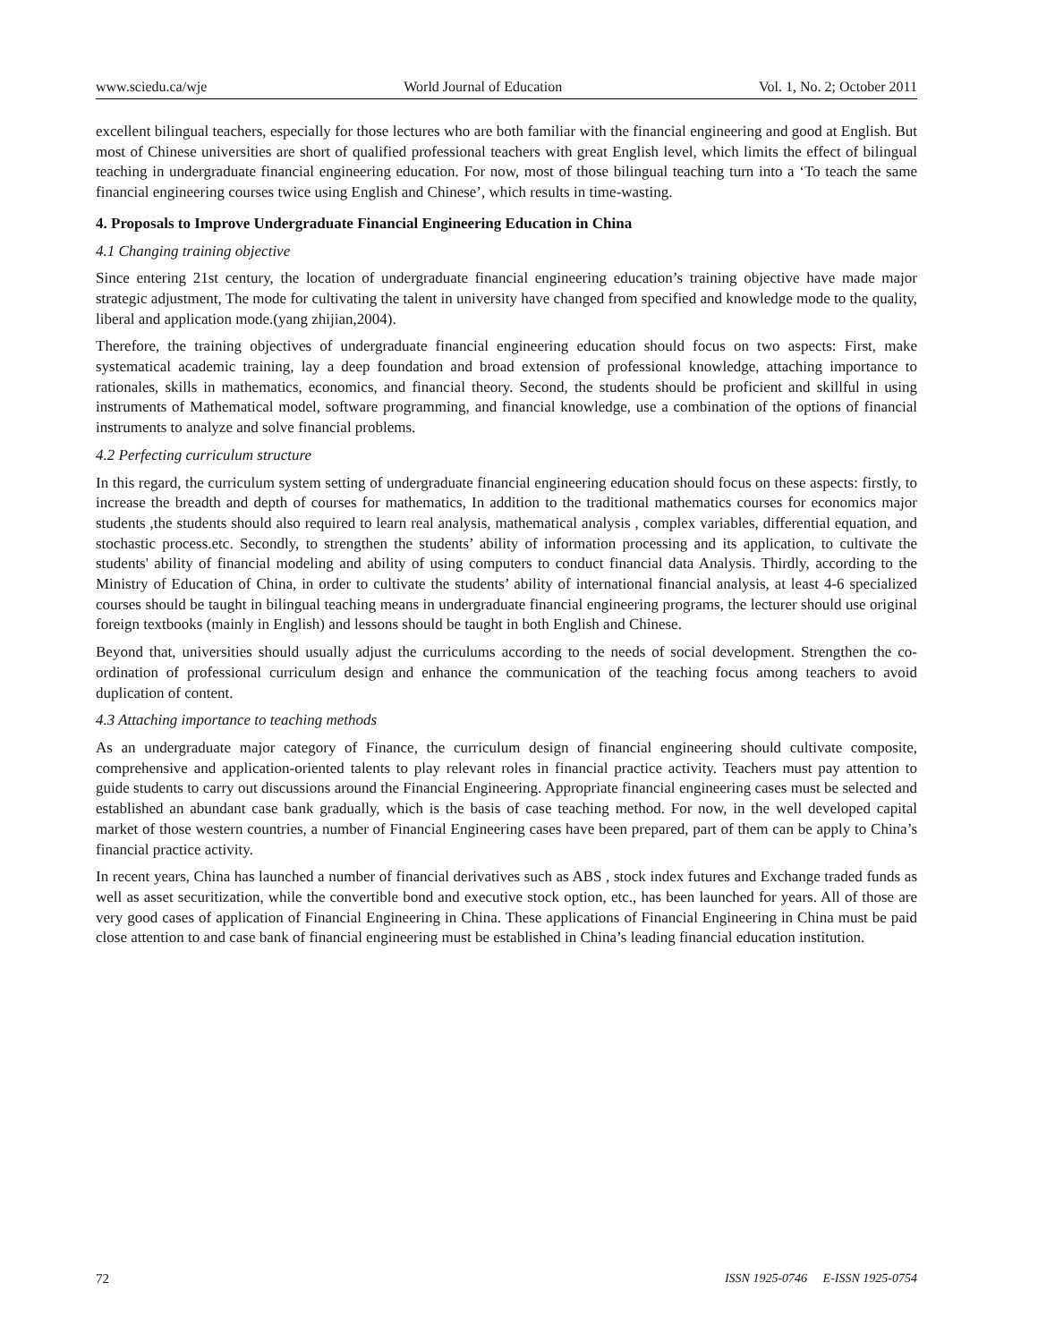www.sciedu.ca/wje World Journal of Education Vol. 1, No. 2; October 2011
excellent bilingual teachers, especially for those lectures who are both familiar with the financial engineering and good at English. But most of Chinese universities are short of qualified professional teachers with great English level, which limits the effect of bilingual teaching in undergraduate financial engineering education. For now, most of those bilingual teaching turn into a ‘To teach the same financial engineering courses twice using English and Chinese’, which results in time-wasting.
4. Proposals to Improve Undergraduate Financial Engineering Education in China
4.1 Changing training objective
Since entering 21st century, the location of undergraduate financial engineering education’s training objective have made major strategic adjustment, The mode for cultivating the talent in university have changed from specified and knowledge mode to the quality, liberal and application mode.(yang zhijian,2004).
Therefore, the training objectives of undergraduate financial engineering education should focus on two aspects: First, make systematical academic training, lay a deep foundation and broad extension of professional knowledge, attaching importance to rationales, skills in mathematics, economics, and financial theory. Second, the students should be proficient and skillful in using instruments of Mathematical model, software programming, and financial knowledge, use a combination of the options of financial instruments to analyze and solve financial problems.
4.2 Perfecting curriculum structure
In this regard, the curriculum system setting of undergraduate financial engineering education should focus on these aspects: firstly, to increase the breadth and depth of courses for mathematics, In addition to the traditional mathematics courses for economics major students ,the students should also required to learn real analysis, mathematical analysis , complex variables, differential equation, and stochastic process.etc. Secondly, to strengthen the students’ ability of information processing and its application, to cultivate the students' ability of financial modeling and ability of using computers to conduct financial data Analysis. Thirdly, according to the Ministry of Education of China, in order to cultivate the students’ ability of international financial analysis, at least 4-6 specialized courses should be taught in bilingual teaching means in undergraduate financial engineering programs, the lecturer should use original foreign textbooks (mainly in English) and lessons should be taught in both English and Chinese.
Beyond that, universities should usually adjust the curriculums according to the needs of social development. Strengthen the co-ordination of professional curriculum design and enhance the communication of the teaching focus among teachers to avoid duplication of content.
4.3 Attaching importance to teaching methods
As an undergraduate major category of Finance, the curriculum design of financial engineering should cultivate composite, comprehensive and application-oriented talents to play relevant roles in financial practice activity. Teachers must pay attention to guide students to carry out discussions around the Financial Engineering. Appropriate financial engineering cases must be selected and established an abundant case bank gradually, which is the basis of case teaching method. For now, in the well developed capital market of those western countries, a number of Financial Engineering cases have been prepared, part of them can be apply to China’s financial practice activity.
In recent years, China has launched a number of financial derivatives such as ABS , stock index futures and Exchange traded funds as well as asset securitization, while the convertible bond and executive stock option, etc., has been launched for years. All of those are very good cases of application of Financial Engineering in China. These applications of Financial Engineering in China must be paid close attention to and case bank of financial engineering must be established in China’s leading financial education institution.
72 ISSN 1925-0746 E-ISSN 1925-0754